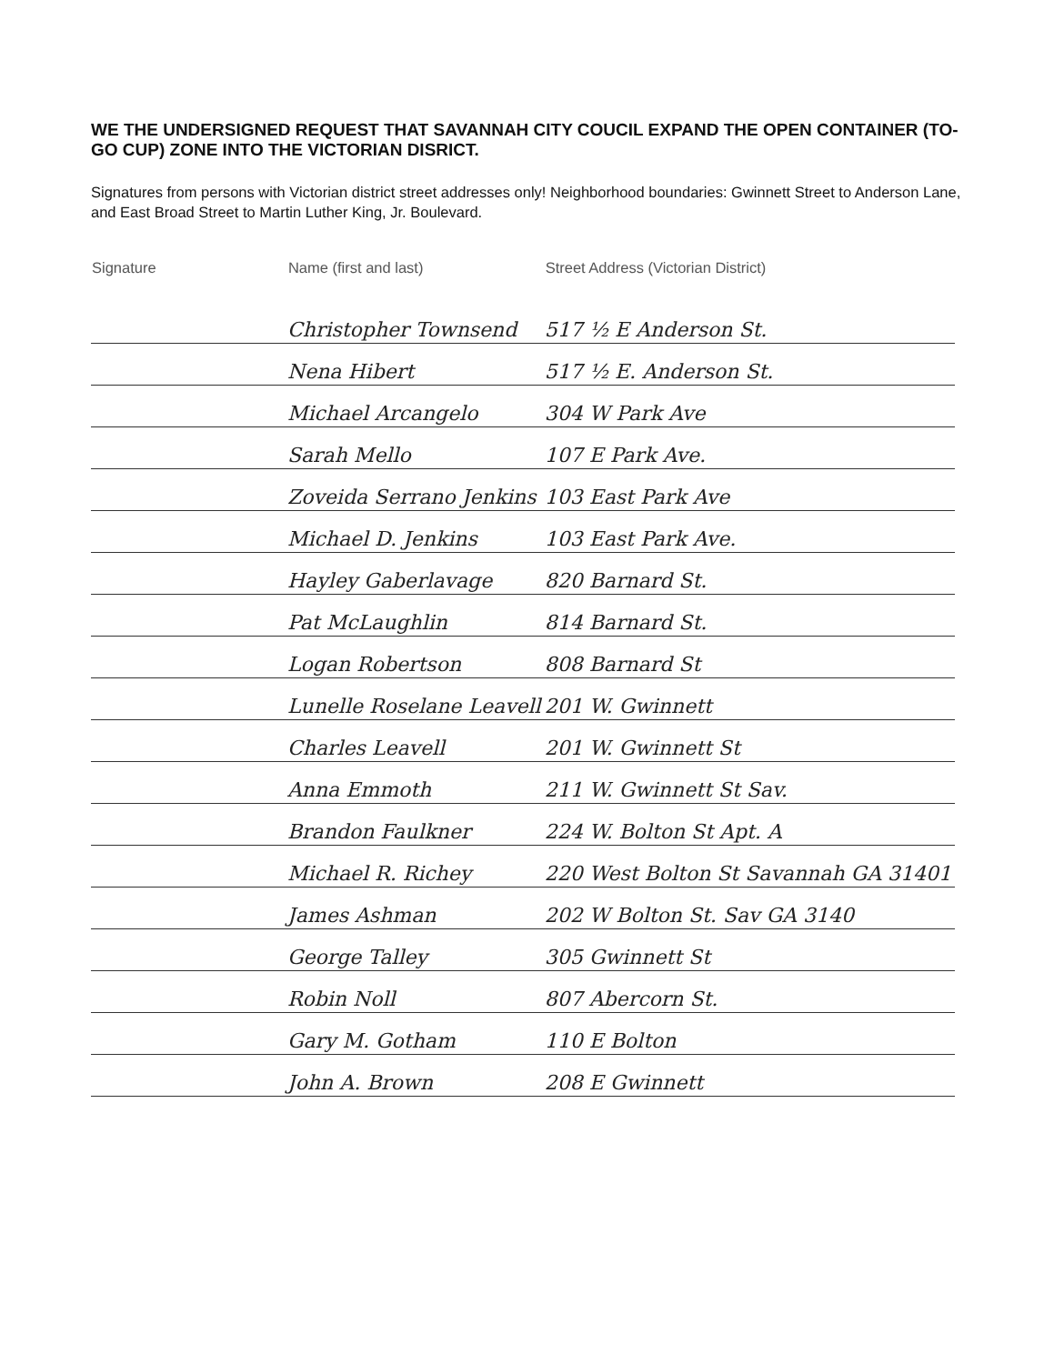WE THE UNDERSIGNED REQUEST THAT SAVANNAH CITY COUCIL EXPAND THE OPEN CONTAINER (TO-GO CUP) ZONE INTO THE VICTORIAN DISRICT.
Signatures from persons with Victorian district street addresses only! Neighborhood boundaries: Gwinnett Street to Anderson Lane, and East Broad Street to Martin Luther King, Jr. Boulevard.
| Signature | Name (first and last) | Street Address (Victorian District) |
| --- | --- | --- |
| | Christopher Townsend | 517 ½ E Anderson St. |
| | Nena Hibert | 517 ½ E. Anderson St. |
| | Michael Arcangelo | 304 W Park Ave |
| | Sarah Mello | 107 E Park Ave. |
| | Zoveida Serrano Jenkins | 103 East Park Ave |
| | Michael D. Jenkins | 103 East Park Ave. |
| | Hayley Gaberlavage | 820 Barnard St. |
| | Pat McLaughlin | 814 Barnard St. |
| | Logan Robertson | 808 Barnard St |
| | Lunelle Roselane Leavell | 201 W. Gwinnett |
| | Charles Leavell | 201 W. Gwinnett St |
| | Anna Emmoth | 211 W. Gwinnett St Sav. |
| | Brandon Faulkner | 224 W. Bolton St Apt. A |
| | Michael R. Richey | 220 West Bolton St Savannah GA 31401 |
| | James Ashman | 202 W Bolton St. Sav GA 3140 |
| | George Talley | 305 Gwinnett St |
| | Robin Noll | 807 Abercorn St. |
| | Gary M. Gotham | 110 E Bolton |
| | John A. Brown | 208 E Gwinnett |